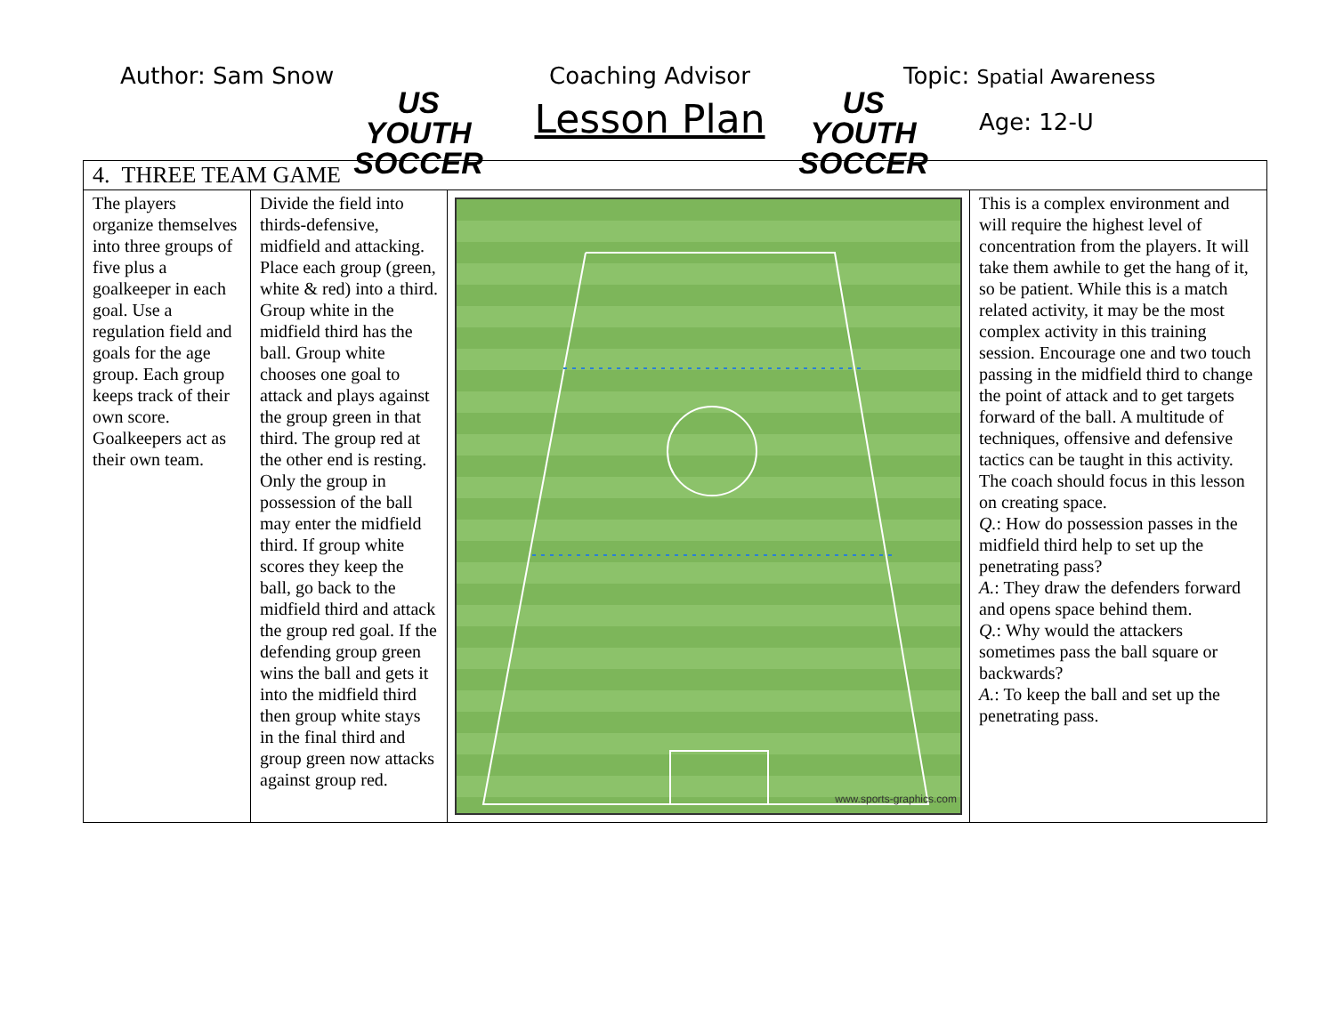Author: Sam Snow
US YOUTH SOCCER
Coaching Advisor
Lesson Plan
US YOUTH SOCCER
Topic: Spatial Awareness
Age: 12-U
| 4. THREE TEAM GAME | | | |
| The players organize themselves into three groups of five plus a goalkeeper in each goal. Use a regulation field and goals for the age group. Each group keeps track of their own score. Goalkeepers act as their own team. | Divide the field into thirds-defensive, midfield and attacking. Place each group (green, white & red) into a third. Group white in the midfield third has the ball. Group white chooses one goal to attack and plays against the group green in that third. The group red at the other end is resting. Only the group in possession of the ball may enter the midfield third. If group white scores they keep the ball, go back to the midfield third and attack the group red goal. If the defending group green wins the ball and gets it into the midfield third then group white stays in the final third and group green now attacks against group red. | www.sports-graphics.com | This is a complex environment and will require the highest level of concentration from the players. It will take them awhile to get the hang of it, so be patient. While this is a match related activity, it may be the most complex activity in this training session. Encourage one and two touch passing in the midfield third to change the point of attack and to get targets forward of the ball. A multitude of techniques, offensive and defensive tactics can be taught in this activity. The coach should focus in this lesson on creating space. Q. : How do possession passes in the midfield third help to set up the penetrating pass? A. : They draw the defenders forward and opens space behind them. Q. : Why would the attackers sometimes pass the ball square or backwards? A. : To keep the ball and set up the penetrating pass. |